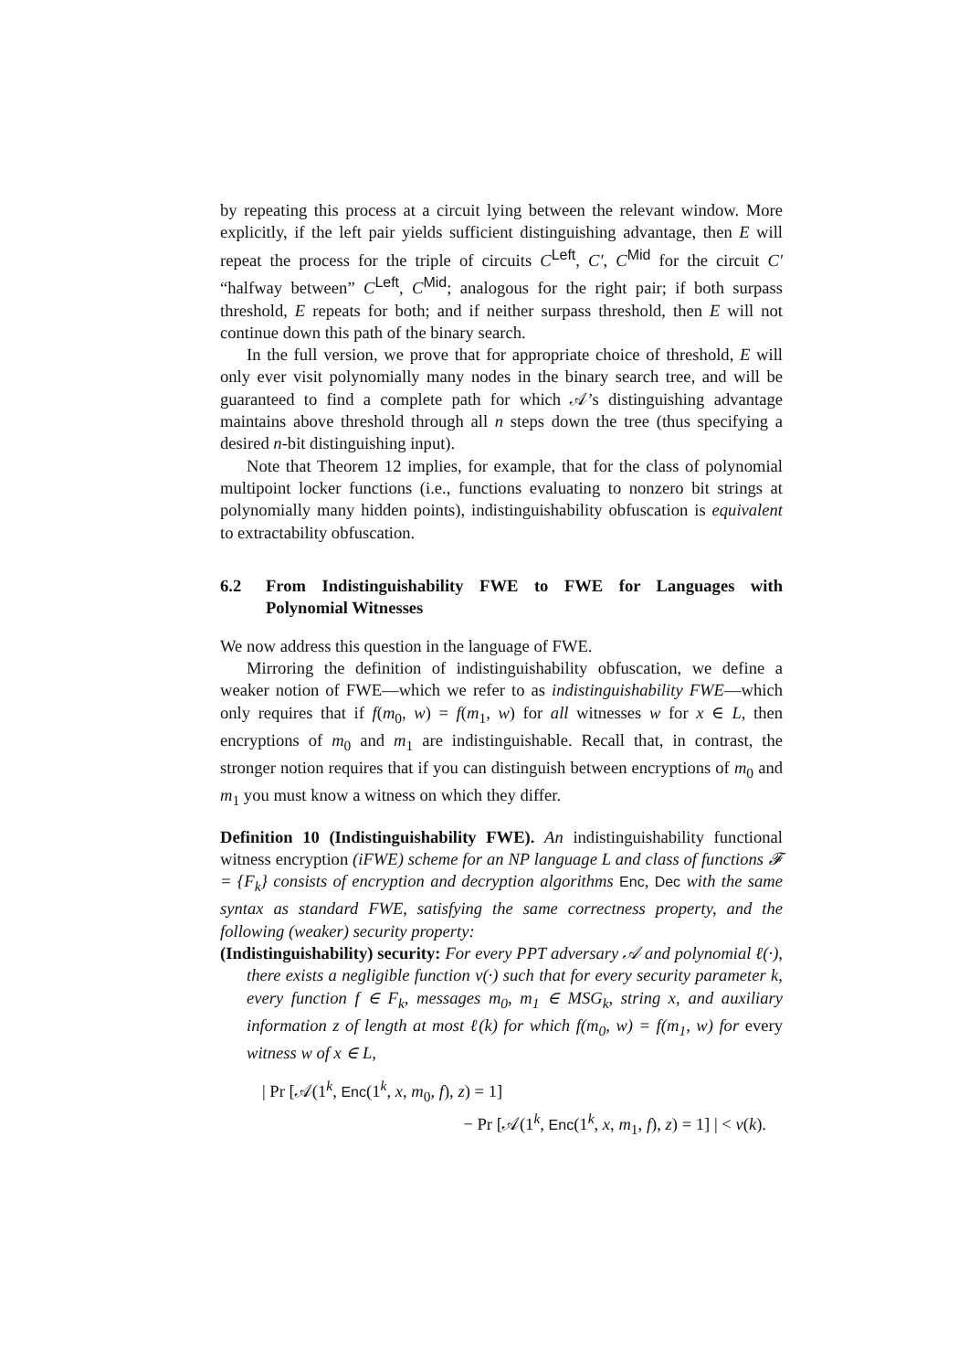by repeating this process at a circuit lying between the relevant window. More explicitly, if the left pair yields sufficient distinguishing advantage, then E will repeat the process for the triple of circuits C<sup>Left</sup>, C′, C<sup>Mid</sup> for the circuit C′ “halfway between” C<sup>Left</sup>, C<sup>Mid</sup>; analogous for the right pair; if both surpass threshold, E repeats for both; and if neither surpass threshold, then E will not continue down this path of the binary search.
In the full version, we prove that for appropriate choice of threshold, E will only ever visit polynomially many nodes in the binary search tree, and will be guaranteed to find a complete path for which 𝒜’s distinguishing advantage maintains above threshold through all n steps down the tree (thus specifying a desired n-bit distinguishing input).
Note that Theorem 12 implies, for example, that for the class of polynomial multipoint locker functions (i.e., functions evaluating to nonzero bit strings at polynomially many hidden points), indistinguishability obfuscation is equivalent to extractability obfuscation.
6.2 From Indistinguishability FWE to FWE for Languages with Polynomial Witnesses
We now address this question in the language of FWE.
Mirroring the definition of indistinguishability obfuscation, we define a weaker notion of FWE—which we refer to as indistinguishability FWE—which only requires that if f(m<sub>0</sub>, w) = f(m<sub>1</sub>, w) for all witnesses w for x ∈ L, then encryptions of m<sub>0</sub> and m<sub>1</sub> are indistinguishable. Recall that, in contrast, the stronger notion requires that if you can distinguish between encryptions of m<sub>0</sub> and m<sub>1</sub> you must know a witness on which they differ.
Definition 10 (Indistinguishability FWE). An indistinguishability functional witness encryption (iFWE) scheme for an NP language L and class of functions 𝓕 = {F<sub>k</sub>} consists of encryption and decryption algorithms Enc, Dec with the same syntax as standard FWE, satisfying the same correctness property, and the following (weaker) security property:
(Indistinguishability) security: For every PPT adversary 𝒜 and polynomial ℓ(·), there exists a negligible function ν(·) such that for every security parameter k, every function f ∈ F<sub>k</sub>, messages m<sub>0</sub>, m<sub>1</sub> ∈ MSG<sub>k</sub>, string x, and auxiliary information z of length at most ℓ(k) for which f(m<sub>0</sub>, w) = f(m<sub>1</sub>, w) for every witness w of x ∈ L,
| Pr [𝒜(1<sup>k</sup>, Enc(1<sup>k</sup>, x, m<sub>0</sub>, f), z) = 1]
− Pr [𝒜(1<sup>k</sup>, Enc(1<sup>k</sup>, x, m<sub>1</sub>, f), z) = 1] | < ν(k).